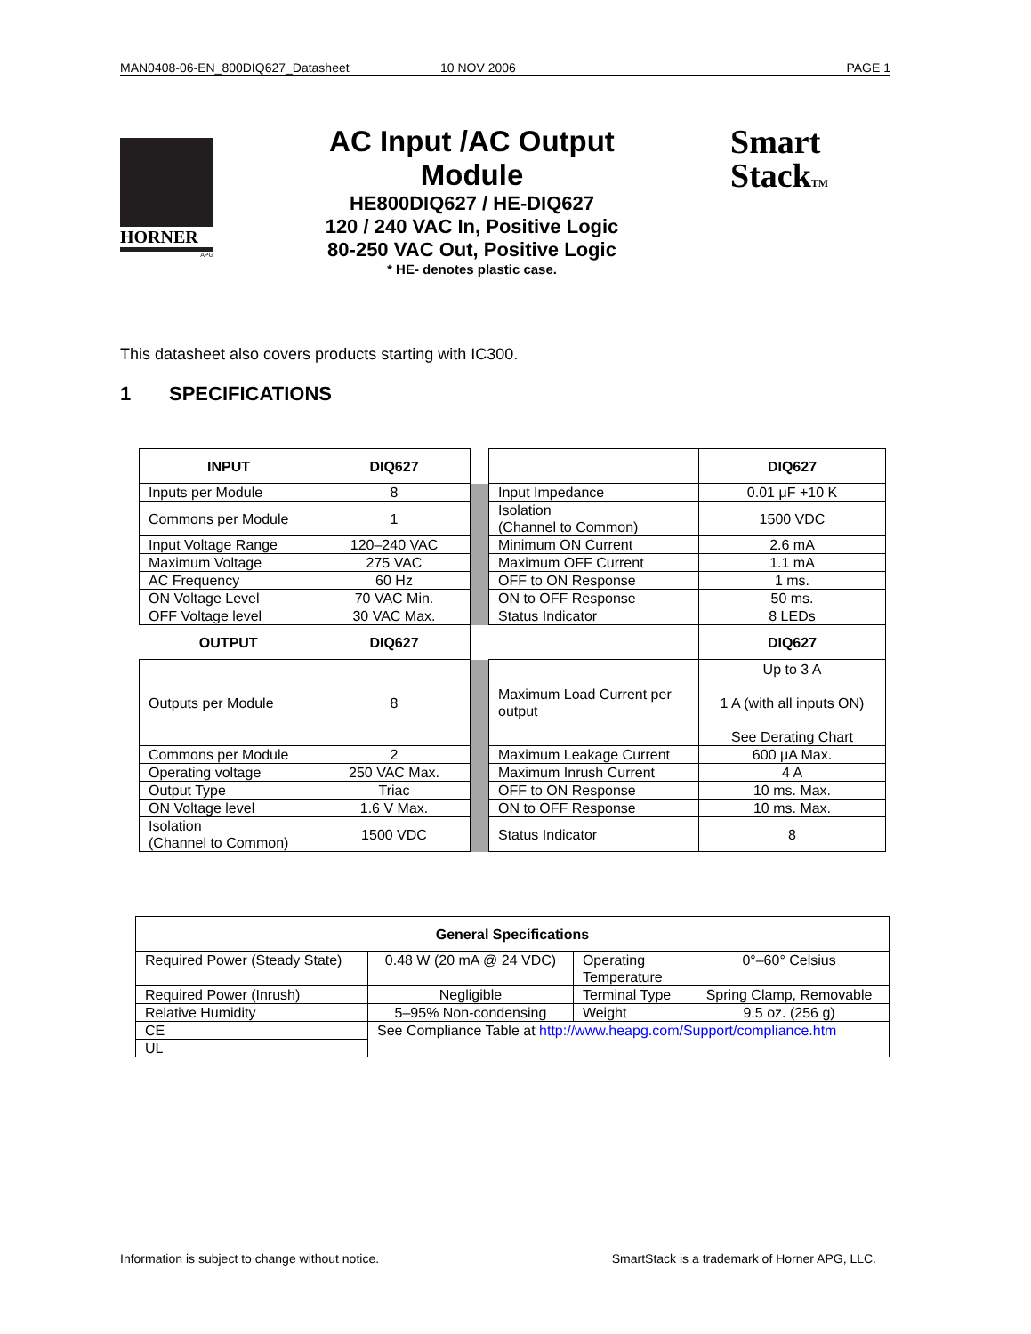MAN0408-06-EN_800DIQ627_Datasheet 10 NOV 2006 PAGE 1
HORNER
APG
AC Input /AC Output
Module
HE800DIQ627 / HE-DIQ627
120 / 240 VAC In, Positive Logic
80-250 VAC Out, Positive Logic
* HE- denotes plastic case.
Smart
StackTM
This datasheet also covers products starting with IC300.
1 SPECIFICATIONS
| INPUT | DIQ627 | | | DIQ627 |
| Inputs per Module | 8 | | Input Impedance | 0.01 μF +10 K |
| Commons per Module | 1 | | Isolation (Channel to Common) | 1500 VDC |
| Input Voltage Range | 120–240 VAC | | Minimum ON Current | 2.6 mA |
| Maximum Voltage | 275 VAC | | Maximum OFF Current | 1.1 mA |
| AC Frequency | 60 Hz | | OFF to ON Response | 1 ms. |
| ON Voltage Level | 70 VAC Min. | | ON to OFF Response | 50 ms. |
| OFF Voltage level | 30 VAC Max. | | Status Indicator | 8 LEDs |
| OUTPUT | DIQ627 | | | DIQ627 |
| Outputs per Module | 8 | | Maximum Load Current per output | Up to 3 A 1 A (with all inputs ON) See Derating Chart |
| Commons per Module | 2 | | Maximum Leakage Current | 600 μA Max. |
| Operating voltage | 250 VAC Max. | | Maximum Inrush Current | 4 A |
| Output Type | Triac | | OFF to ON Response | 10 ms. Max. |
| ON Voltage level | 1.6 V Max. | | ON to OFF Response | 10 ms. Max. |
| Isolation (Channel to Common) | 1500 VDC | | Status Indicator | 8 |
| General Specifications | | | |
| --- | --- | --- | --- |
| Required Power (Steady State) | 0.48 W (20 mA @ 24 VDC) | Operating Temperature | 0°–60° Celsius |
| Required Power (Inrush) | Negligible | Terminal Type | Spring Clamp, Removable |
| Relative Humidity | 5–95% Non-condensing | Weight | 9.5 oz. (256 g) |
| CE | See Compliance Table at http://www.heapg.com/Support/compliance.htm | | |
| UL | | | |
Information is subject to change without notice. SmartStack is a trademark of Horner APG, LLC.